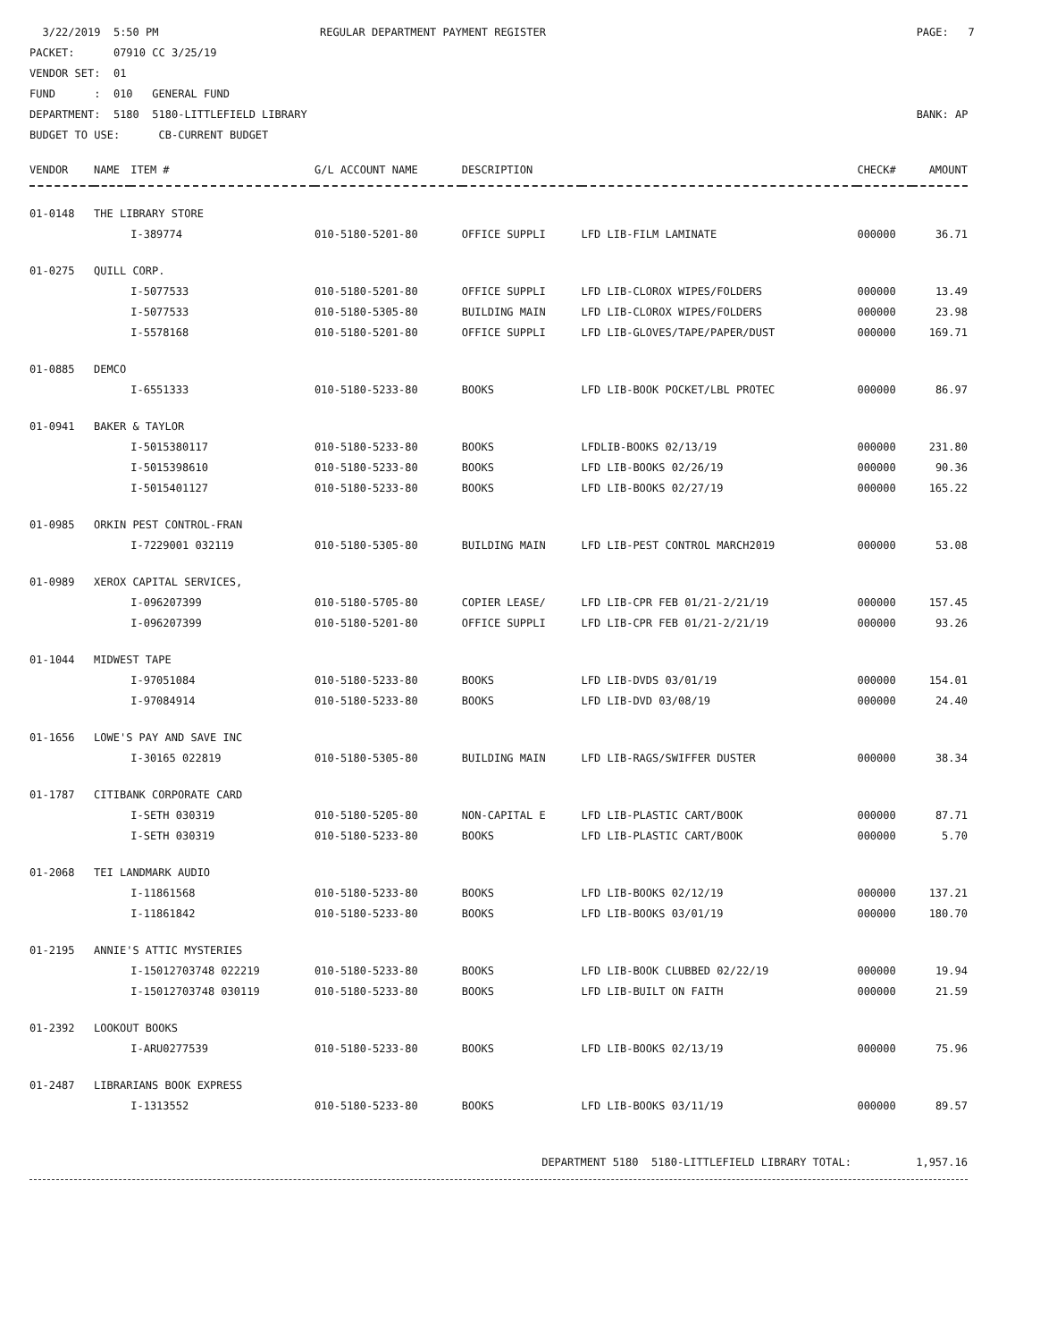3/22/2019 5:50 PM REGULAR DEPARTMENT PAYMENT REGISTER PAGE: 7
PACKET: 07910 CC 3/25/19
VENDOR SET: 01
FUND : 010 GENERAL FUND
DEPARTMENT: 5180 5180-LITTLEFIELD LIBRARY BANK: AP
BUDGET TO USE: CB-CURRENT BUDGET
| VENDOR | NAME | ITEM # | G/L ACCOUNT NAME | DESCRIPTION | | CHECK# | AMOUNT |
| --- | --- | --- | --- | --- | --- | --- | --- |
| 01-0148 | THE LIBRARY STORE | | | | | | |
| | | I-389774 | 010-5180-5201-80 | OFFICE SUPPLI | LFD LIB-FILM LAMINATE | 000000 | 36.71 |
| 01-0275 | QUILL CORP. | | | | | | |
| | | I-5077533 | 010-5180-5201-80 | OFFICE SUPPLI | LFD LIB-CLOROX WIPES/FOLDERS | 000000 | 13.49 |
| | | I-5077533 | 010-5180-5305-80 | BUILDING MAIN | LFD LIB-CLOROX WIPES/FOLDERS | 000000 | 23.98 |
| | | I-5578168 | 010-5180-5201-80 | OFFICE SUPPLI | LFD LIB-GLOVES/TAPE/PAPER/DUST | 000000 | 169.71 |
| 01-0885 | DEMCO | | | | | | |
| | | I-6551333 | 010-5180-5233-80 | BOOKS | LFD LIB-BOOK POCKET/LBL PROTEC | 000000 | 86.97 |
| 01-0941 | BAKER & TAYLOR | | | | | | |
| | | I-5015380117 | 010-5180-5233-80 | BOOKS | LFDLIB-BOOKS 02/13/19 | 000000 | 231.80 |
| | | I-5015398610 | 010-5180-5233-80 | BOOKS | LFD LIB-BOOKS 02/26/19 | 000000 | 90.36 |
| | | I-5015401127 | 010-5180-5233-80 | BOOKS | LFD LIB-BOOKS 02/27/19 | 000000 | 165.22 |
| 01-0985 | ORKIN PEST CONTROL-FRAN | | | | | | |
| | | I-7229001 032119 | 010-5180-5305-80 | BUILDING MAIN | LFD LIB-PEST CONTROL MARCH2019 | 000000 | 53.08 |
| 01-0989 | XEROX CAPITAL SERVICES, | | | | | | |
| | | I-096207399 | 010-5180-5705-80 | COPIER LEASE/ | LFD LIB-CPR FEB 01/21-2/21/19 | 000000 | 157.45 |
| | | I-096207399 | 010-5180-5201-80 | OFFICE SUPPLI | LFD LIB-CPR FEB 01/21-2/21/19 | 000000 | 93.26 |
| 01-1044 | MIDWEST TAPE | | | | | | |
| | | I-97051084 | 010-5180-5233-80 | BOOKS | LFD LIB-DVDS 03/01/19 | 000000 | 154.01 |
| | | I-97084914 | 010-5180-5233-80 | BOOKS | LFD LIB-DVD 03/08/19 | 000000 | 24.40 |
| 01-1656 | LOWE'S PAY AND SAVE INC | | | | | | |
| | | I-30165 022819 | 010-5180-5305-80 | BUILDING MAIN | LFD LIB-RAGS/SWIFFER DUSTER | 000000 | 38.34 |
| 01-1787 | CITIBANK CORPORATE CARD | | | | | | |
| | | I-SETH 030319 | 010-5180-5205-80 | NON-CAPITAL E | LFD LIB-PLASTIC CART/BOOK | 000000 | 87.71 |
| | | I-SETH 030319 | 010-5180-5233-80 | BOOKS | LFD LIB-PLASTIC CART/BOOK | 000000 | 5.70 |
| 01-2068 | TEI LANDMARK AUDIO | | | | | | |
| | | I-11861568 | 010-5180-5233-80 | BOOKS | LFD LIB-BOOKS 02/12/19 | 000000 | 137.21 |
| | | I-11861842 | 010-5180-5233-80 | BOOKS | LFD LIB-BOOKS 03/01/19 | 000000 | 180.70 |
| 01-2195 | ANNIE'S ATTIC MYSTERIES | | | | | | |
| | | I-15012703748 022219 | 010-5180-5233-80 | BOOKS | LFD LIB-BOOK CLUBBED 02/22/19 | 000000 | 19.94 |
| | | I-15012703748 030119 | 010-5180-5233-80 | BOOKS | LFD LIB-BUILT ON FAITH | 000000 | 21.59 |
| 01-2392 | LOOKOUT BOOKS | | | | | | |
| | | I-ARU0277539 | 010-5180-5233-80 | BOOKS | LFD LIB-BOOKS 02/13/19 | 000000 | 75.96 |
| 01-2487 | LIBRARIANS BOOK EXPRESS | | | | | | |
| | | I-1313552 | 010-5180-5233-80 | BOOKS | LFD LIB-BOOKS 03/11/19 | 000000 | 89.57 |
DEPARTMENT 5180 5180-LITTLEFIELD LIBRARY TOTAL: 1,957.16